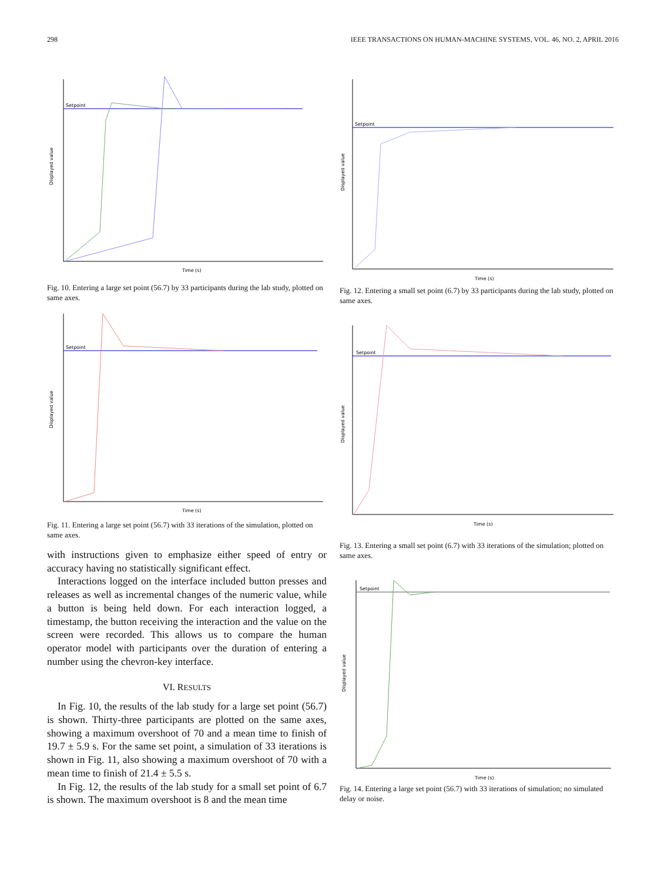298 IEEE TRANSACTIONS ON HUMAN-MACHINE SYSTEMS, VOL. 46, NO. 2, APRIL 2016
Setpoint
Time (s)
Displayed value
Fig. 10. Entering a large set point (56.7) by 33 participants during the lab study, plotted on same axes.
Setpoint
Time (s)
Displayed value
Fig. 11. Entering a large set point (56.7) with 33 iterations of the simulation, plotted on same axes.
with instructions given to emphasize either speed of entry or accuracy having no statistically significant effect.
Interactions logged on the interface included button presses and releases as well as incremental changes of the numeric value, while a button is being held down. For each interaction logged, a timestamp, the button receiving the interaction and the value on the screen were recorded. This allows us to compare the human operator model with participants over the duration of entering a number using the chevron-key interface.
VI. RESULTS
In Fig. 10, the results of the lab study for a large set point (56.7) is shown. Thirty-three participants are plotted on the same axes, showing a maximum overshoot of 70 and a mean time to finish of 19.7 ± 5.9 s. For the same set point, a simulation of 33 iterations is shown in Fig. 11, also showing a maximum overshoot of 70 with a mean time to finish of 21.4 ± 5.5 s.
In Fig. 12, the results of the lab study for a small set point of 6.7 is shown. The maximum overshoot is 8 and the mean time
Setpoint
Time (s)
Displayed value
Fig. 12. Entering a small set point (6.7) by 33 participants during the lab study, plotted on same axes.
Setpoint
Time (s)
Displayed value
Fig. 13. Entering a small set point (6.7) with 33 iterations of the simulation; plotted on same axes.
Setpoint
Time (s)
Displayed value
Fig. 14. Entering a large set point (56.7) with 33 iterations of simulation; no simulated delay or noise.